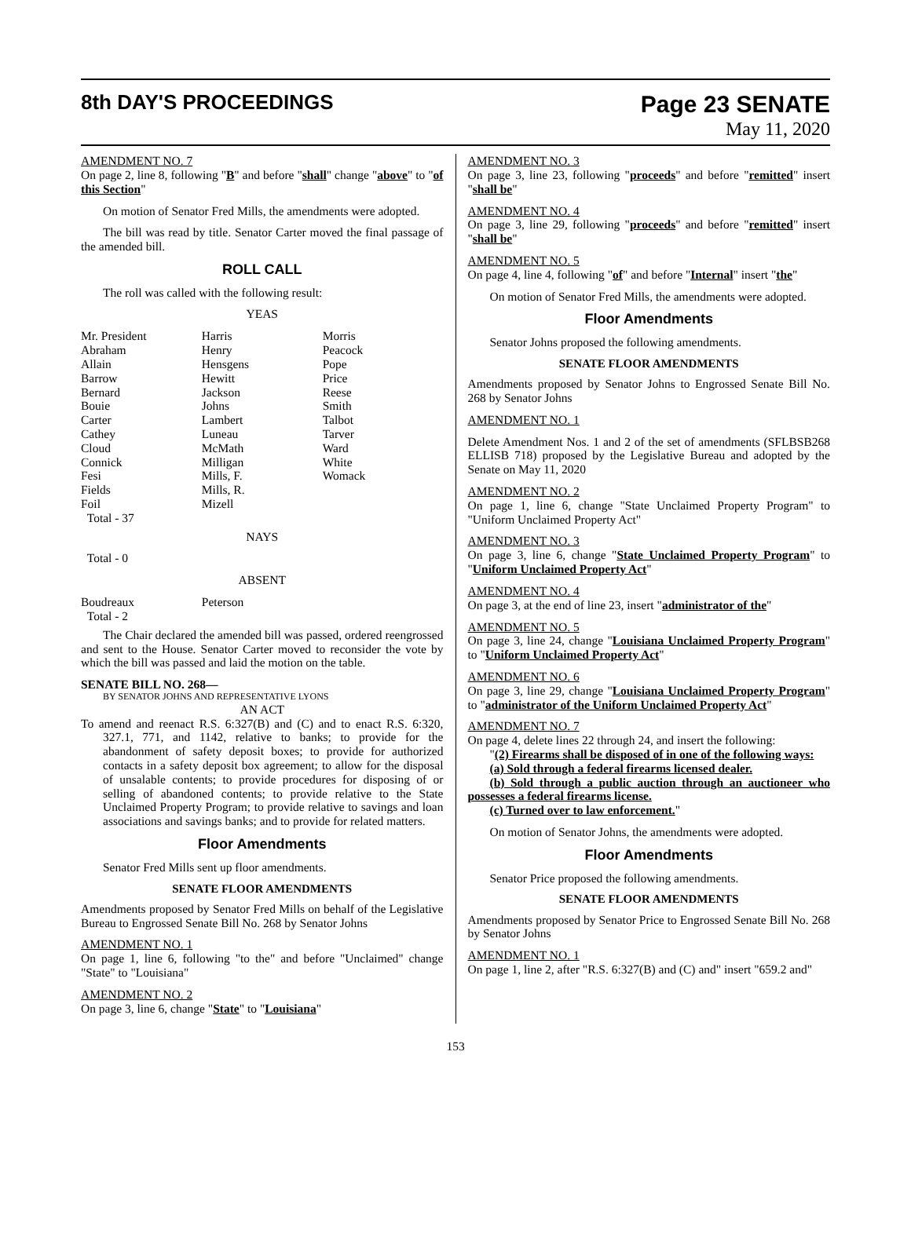8th DAY'S PROCEEDINGS
Page 23 SENATE
May 11, 2020
AMENDMENT NO. 7
On page 2, line 8, following "B" and before "shall" change "above" to "of this Section"
On motion of Senator Fred Mills, the amendments were adopted.
The bill was read by title. Senator Carter moved the final passage of the amended bill.
ROLL CALL
The roll was called with the following result:
YEAS
| Mr. President | Harris | Morris |
| Abraham | Henry | Peacock |
| Allain | Hensgens | Pope |
| Barrow | Hewitt | Price |
| Bernard | Jackson | Reese |
| Bouie | Johns | Smith |
| Carter | Lambert | Talbot |
| Cathey | Luneau | Tarver |
| Cloud | McMath | Ward |
| Connick | Milligan | White |
| Fesi | Mills, F. | Womack |
| Fields | Mills, R. | |
| Foil | Mizell | |
| Total - 37 | | |
NAYS
Total - 0
ABSENT
| Boudreaux | Peterson | |
| Total - 2 | | |
The Chair declared the amended bill was passed, ordered reengrossed and sent to the House. Senator Carter moved to reconsider the vote by which the bill was passed and laid the motion on the table.
SENATE BILL NO. 268—
BY SENATOR JOHNS AND REPRESENTATIVE LYONS
AN ACT
To amend and reenact R.S. 6:327(B) and (C) and to enact R.S. 6:320, 327.1, 771, and 1142, relative to banks; to provide for the abandonment of safety deposit boxes; to provide for authorized contacts in a safety deposit box agreement; to allow for the disposal of unsalable contents; to provide procedures for disposing of or selling of abandoned contents; to provide relative to the State Unclaimed Property Program; to provide relative to savings and loan associations and savings banks; and to provide for related matters.
Floor Amendments
Senator Fred Mills sent up floor amendments.
SENATE FLOOR AMENDMENTS
Amendments proposed by Senator Fred Mills on behalf of the Legislative Bureau to Engrossed Senate Bill No. 268 by Senator Johns
AMENDMENT NO. 1
On page 1, line 6, following "to the" and before "Unclaimed" change "State" to "Louisiana"
AMENDMENT NO. 2
On page 3, line 6, change "State" to "Louisiana"
AMENDMENT NO. 3
On page 3, line 23, following "proceeds" and before "remitted" insert "shall be"
AMENDMENT NO. 4
On page 3, line 29, following "proceeds" and before "remitted" insert "shall be"
AMENDMENT NO. 5
On page 4, line 4, following "of" and before "Internal" insert "the"
On motion of Senator Fred Mills, the amendments were adopted.
Floor Amendments
Senator Johns proposed the following amendments.
SENATE FLOOR AMENDMENTS
Amendments proposed by Senator Johns to Engrossed Senate Bill No. 268 by Senator Johns
AMENDMENT NO. 1
Delete Amendment Nos. 1 and 2 of the set of amendments (SFLBSB268 ELLISB 718) proposed by the Legislative Bureau and adopted by the Senate on May 11, 2020
AMENDMENT NO. 2
On page 1, line 6, change "State Unclaimed Property Program" to "Uniform Unclaimed Property Act"
AMENDMENT NO. 3
On page 3, line 6, change "State Unclaimed Property Program" to "Uniform Unclaimed Property Act"
AMENDMENT NO. 4
On page 3, at the end of line 23, insert "administrator of the"
AMENDMENT NO. 5
On page 3, line 24, change "Louisiana Unclaimed Property Program" to "Uniform Unclaimed Property Act"
AMENDMENT NO. 6
On page 3, line 29, change "Louisiana Unclaimed Property Program" to "administrator of the Uniform Unclaimed Property Act"
AMENDMENT NO. 7
On page 4, delete lines 22 through 24, and insert the following:
"(2) Firearms shall be disposed of in one of the following ways:
(a) Sold through a federal firearms licensed dealer.
(b) Sold through a public auction through an auctioneer who possesses a federal firearms license.
(c) Turned over to law enforcement."
On motion of Senator Johns, the amendments were adopted.
Floor Amendments
Senator Price proposed the following amendments.
SENATE FLOOR AMENDMENTS
Amendments proposed by Senator Price to Engrossed Senate Bill No. 268 by Senator Johns
AMENDMENT NO. 1
On page 1, line 2, after "R.S. 6:327(B) and (C) and" insert "659.2 and"
153